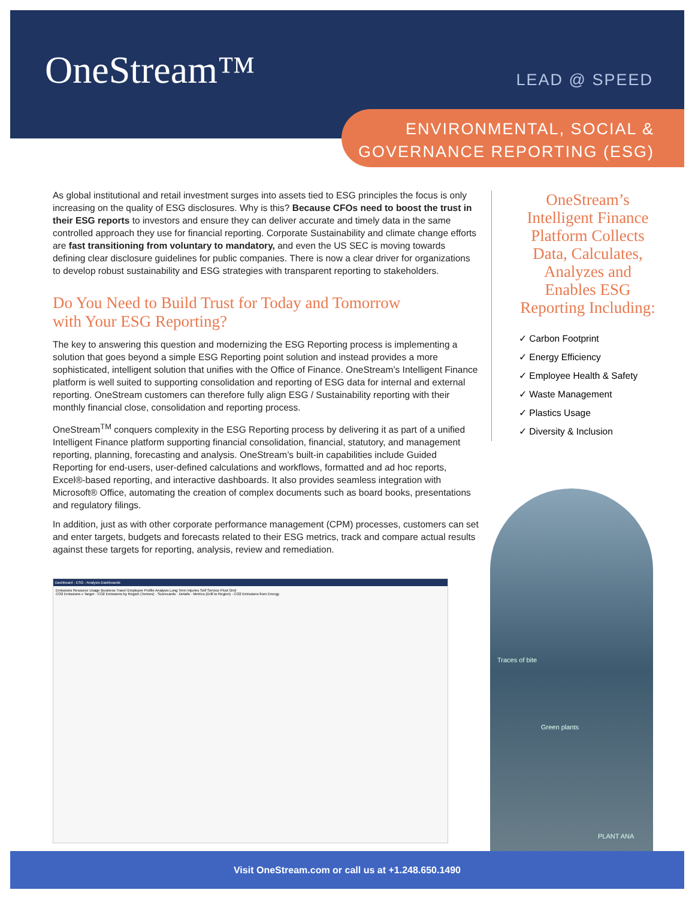OneStream™ LEAD @ SPEED
ENVIRONMENTAL, SOCIAL &
GOVERNANCE REPORTING (ESG)
As global institutional and retail investment surges into assets tied to ESG principles the focus is only increasing on the quality of ESG disclosures. Why is this? Because CFOs need to boost the trust in their ESG reports to investors and ensure they can deliver accurate and timely data in the same controlled approach they use for financial reporting. Corporate Sustainability and climate change efforts are fast transitioning from voluntary to mandatory, and even the US SEC is moving towards defining clear disclosure guidelines for public companies. There is now a clear driver for organizations to develop robust sustainability and ESG strategies with transparent reporting to stakeholders.
Do You Need to Build Trust for Today and Tomorrow
with Your ESG Reporting?
The key to answering this question and modernizing the ESG Reporting process is implementing a solution that goes beyond a simple ESG Reporting point solution and instead provides a more sophisticated, intelligent solution that unifies with the Office of Finance. OneStream’s Intelligent Finance platform is well suited to supporting consolidation and reporting of ESG data for internal and external reporting. OneStream customers can therefore fully align ESG / Sustainability reporting with their monthly financial close, consolidation and reporting process.
OneStream<sup>TM</sup> conquers complexity in the ESG Reporting process by delivering it as part of a unified Intelligent Finance platform supporting financial consolidation, financial, statutory, and management reporting, planning, forecasting and analysis. OneStream’s built-in capabilities include Guided Reporting for end-users, user-defined calculations and workflows, formatted and ad hoc reports, Excel®-based reporting, and interactive dashboards. It also provides seamless integration with Microsoft® Office, automating the creation of complex documents such as board books, presentations and regulatory filings.
In addition, just as with other corporate performance management (CPM) processes, customers can set and enter targets, budgets and forecasts related to their ESG metrics, track and compare actual results against these targets for reporting, analysis, review and remediation.
OneStream’s
Intelligent Finance
Platform Collects
Data, Calculates,
Analyzes and
Enables ESG
Reporting Including:
✓ Carbon Footprint
✓ Energy Efficiency
✓ Employee Health & Safety
✓ Waste Management
✓ Plastics Usage
✓ Diversity & Inclusion
Dashboard - ESG - Analysis Dashboards
Emissions Resource Usage Business Travel Employee Profile Analysis Long Term Injuries Self Service Pivot Grid
CO2 Emissions v Target · CO2 Emissions by Region (Tonnes) · Scorecards · Details · Metrics (Drill to Region) - CO2 Emissions from Energy
Traces of bite
Green plants
PLANT ANA
Visit OneStream.com or call us at +1.248.650.1490